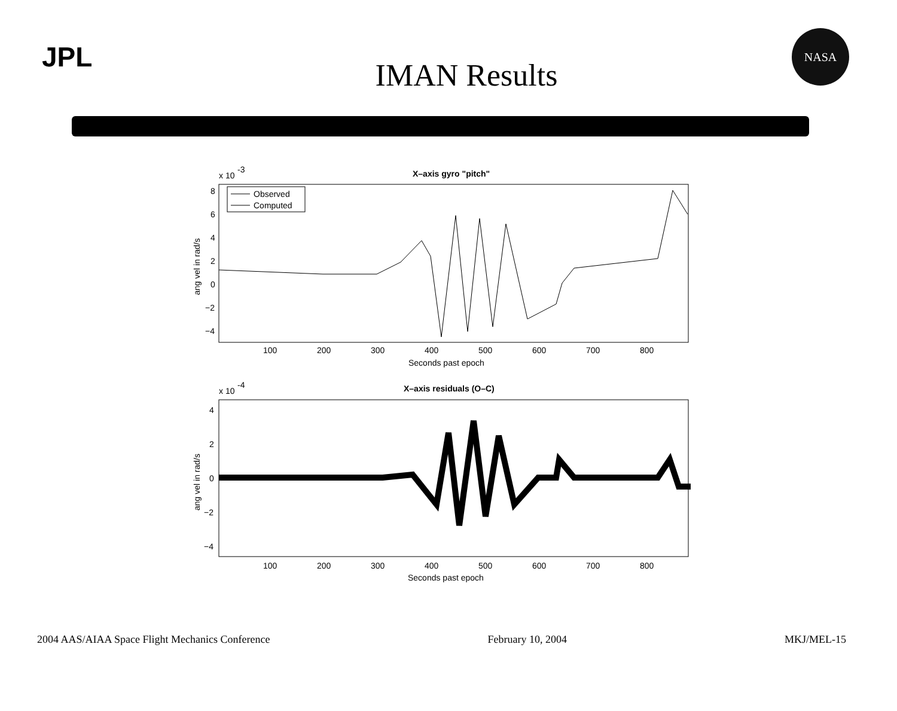JPL
IMAN Results
NASA
x 10
-3
X–axis gyro "pitch"
8
6
4
2
0
−2
−4
100
200
300
400
500
600
700
800
Seconds past epoch
ang vel in rad/s
Observed
Computed
x 10
-4
X–axis residuals (O–C)
4
2
0
−2
−4
100
200
300
400
500
600
700
800
Seconds past epoch
ang vel in rad/s
2004 AAS/AIAA Space Flight Mechanics Conference February 10, 2004 MKJ/MEL-15